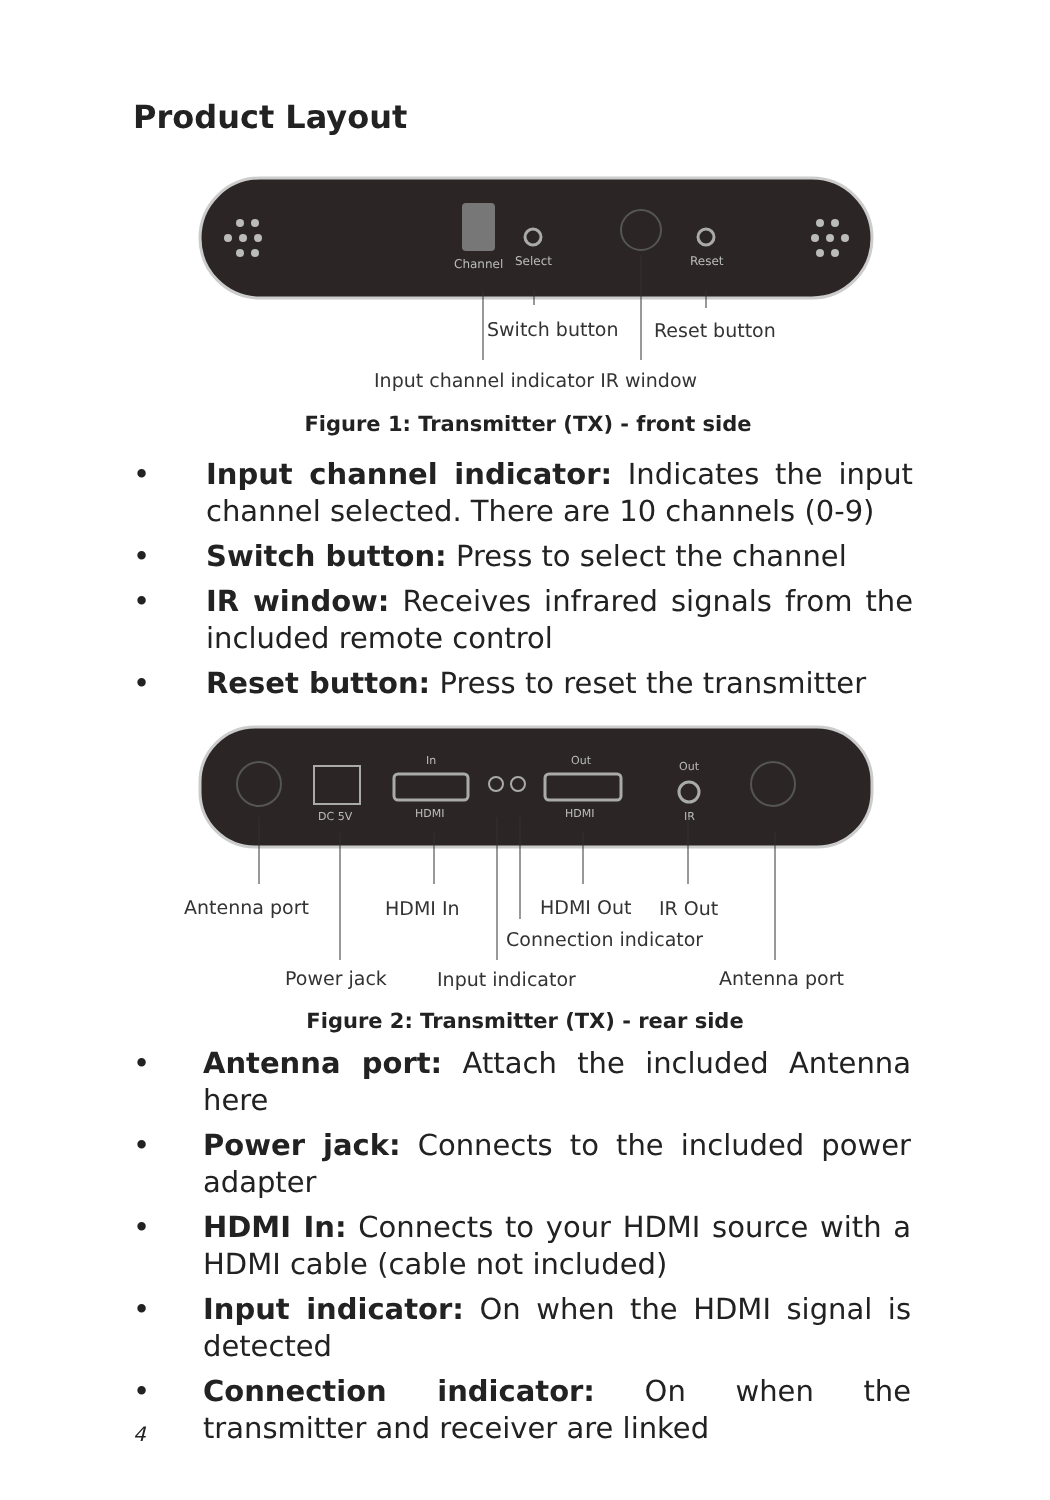Product Layout
Channel
Select
Reset
Switch button Reset button
Input channel indicator IR window
Figure 1: Transmitter (TX) - front side
• Input channel indicator: Indicates the input channel selected. There are 10 channels (0-9)
• Switch button: Press to select the channel
• IR window: Receives infrared signals from the included remote control
• Reset button: Press to reset the transmitter
In
Out
Out
DC 5V
HDMI
HDMI
IR
Antenna port HDMI In HDMI Out IR Out
Connection indicator
Power jack Input indicator Antenna port
Figure 2: Transmitter (TX) - rear side
• Antenna port: Attach the included Antenna here
• Power jack: Connects to the included power adapter
• HDMI In: Connects to your HDMI source with a HDMI cable (cable not included)
• Input indicator: On when the HDMI signal is detected
• Connection indicator: On when the transmitter and receiver are linked
4